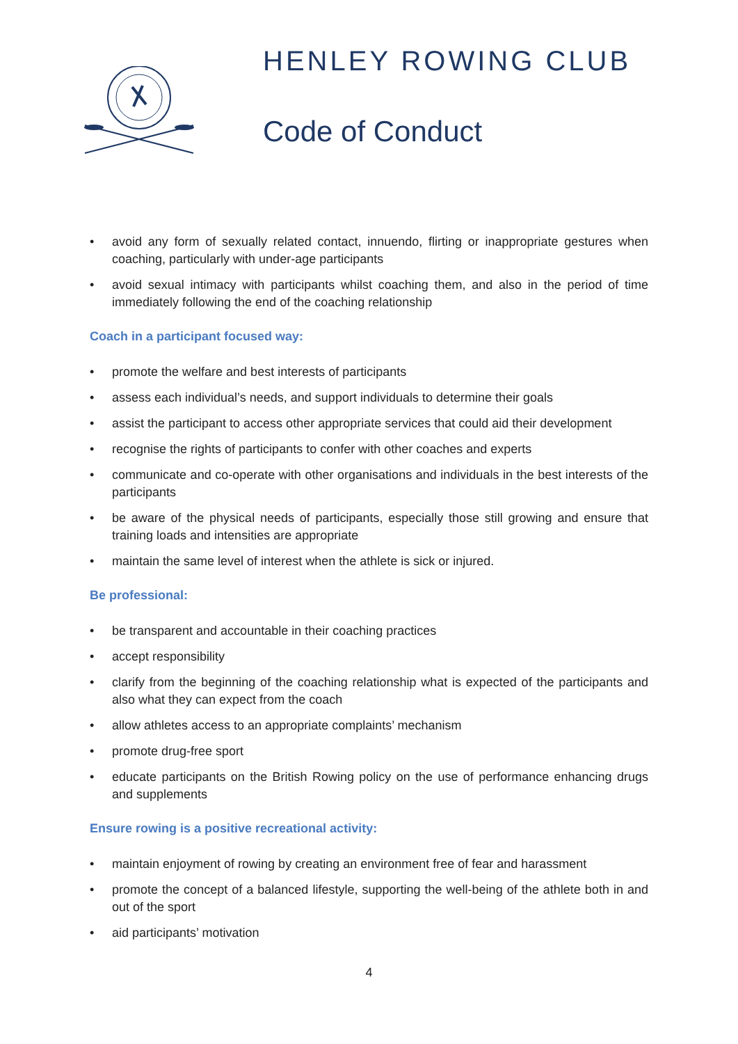HENLEY ROWING CLUB
Code of Conduct
• avoid any form of sexually related contact, innuendo, flirting or inappropriate gestures when coaching, particularly with under-age participants
• avoid sexual intimacy with participants whilst coaching them, and also in the period of time immediately following the end of the coaching relationship
Coach in a participant focused way:
• promote the welfare and best interests of participants
• assess each individual’s needs, and support individuals to determine their goals
• assist the participant to access other appropriate services that could aid their development
• recognise the rights of participants to confer with other coaches and experts
• communicate and co-operate with other organisations and individuals in the best interests of the participants
• be aware of the physical needs of participants, especially those still growing and ensure that training loads and intensities are appropriate
• maintain the same level of interest when the athlete is sick or injured.
Be professional:
• be transparent and accountable in their coaching practices
• accept responsibility
• clarify from the beginning of the coaching relationship what is expected of the participants and also what they can expect from the coach
• allow athletes access to an appropriate complaints’ mechanism
• promote drug-free sport
• educate participants on the British Rowing policy on the use of performance enhancing drugs and supplements
Ensure rowing is a positive recreational activity:
• maintain enjoyment of rowing by creating an environment free of fear and harassment
• promote the concept of a balanced lifestyle, supporting the well-being of the athlete both in and out of the sport
• aid participants’ motivation
4